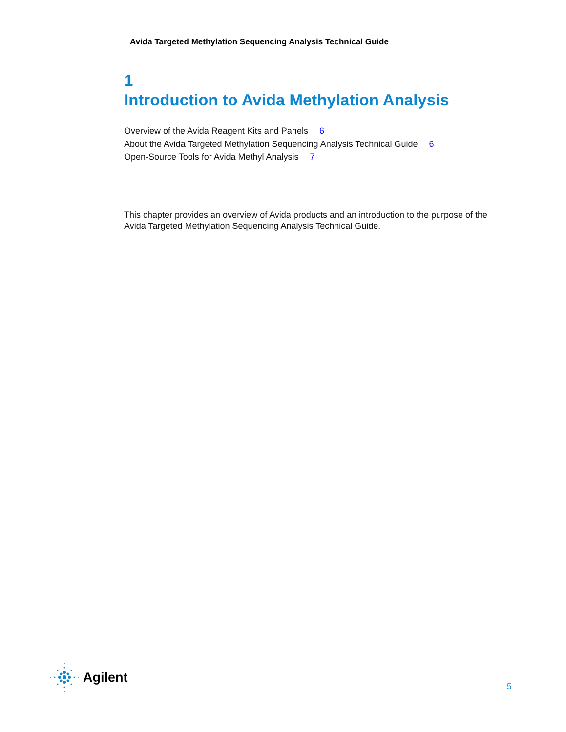Avida Targeted Methylation Sequencing Analysis Technical Guide
1
Introduction to Avida Methylation Analysis
Overview of the Avida Reagent Kits and Panels 6
About the Avida Targeted Methylation Sequencing Analysis Technical Guide 6
Open-Source Tools for Avida Methyl Analysis 7
This chapter provides an overview of Avida products and an introduction to the purpose of the Avida Targeted Methylation Sequencing Analysis Technical Guide.
Agilent
5